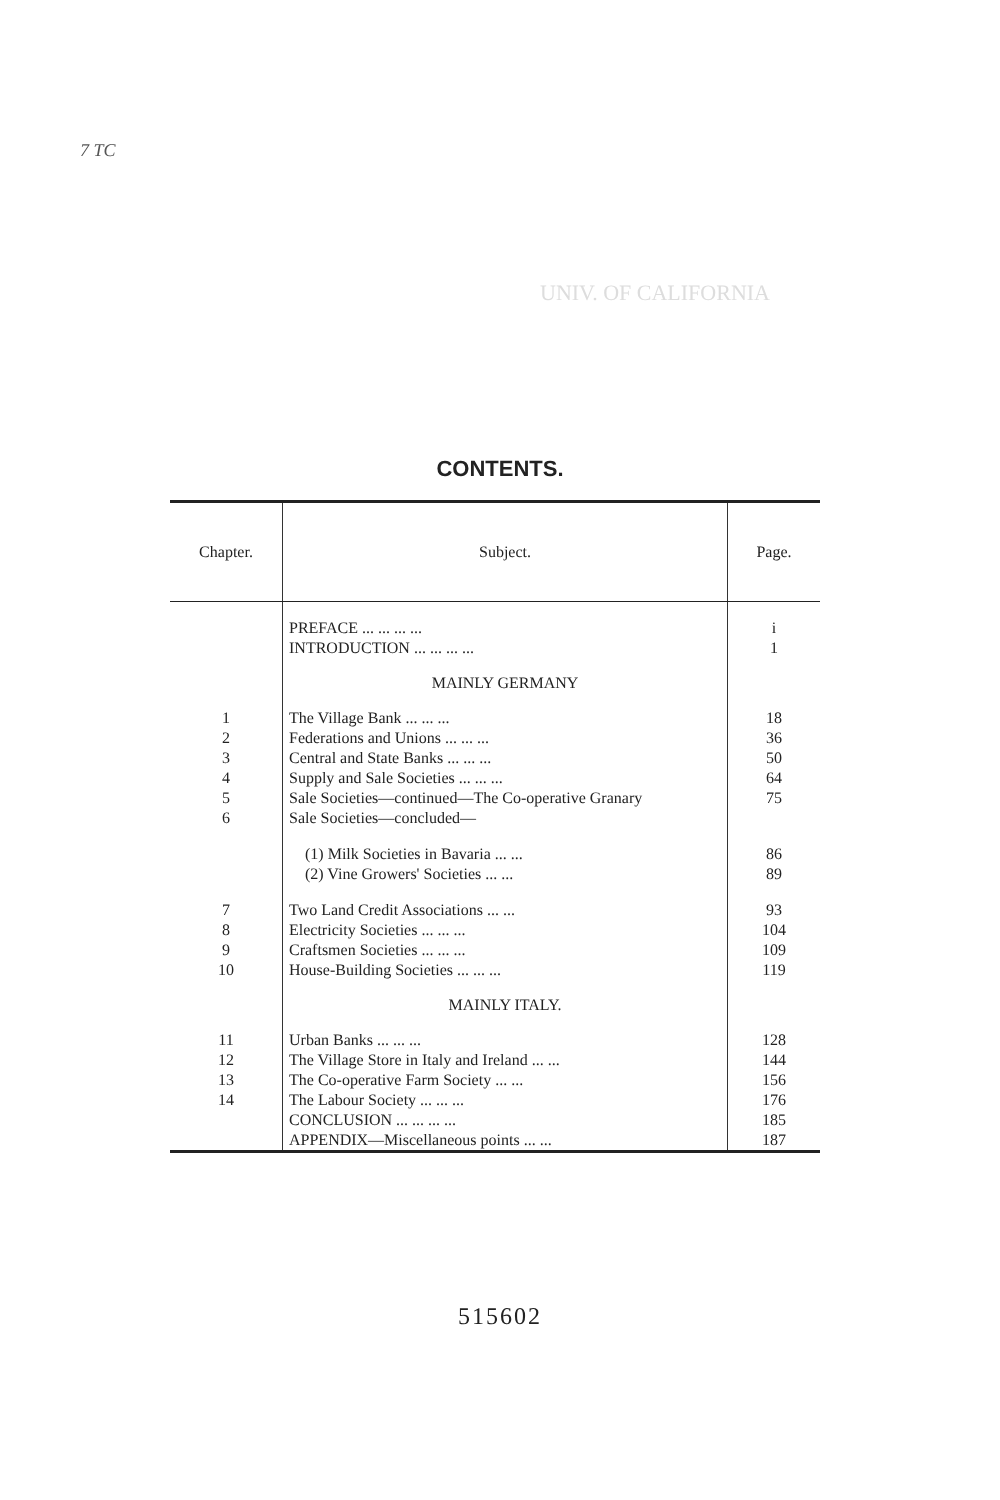7 TC
UNIV. OF CALIFORNIA
CONTENTS.
| Chapter. | Subject. | Page. |
| --- | --- | --- |
| | PREFACE ... ... ... ... | i |
| | INTRODUCTION ... ... ... ... | 1 |
| | MAINLY GERMANY | |
| 1 | The Village Bank ... ... ... | 18 |
| 2 | Federations and Unions ... ... ... | 36 |
| 3 | Central and State Banks ... ... ... | 50 |
| 4 | Supply and Sale Societies ... ... ... | 64 |
| 5 | Sale Societies—continued—The Co-operative Granary | 75 |
| 6 | Sale Societies—concluded— | |
| | (1) Milk Societies in Bavaria ... ... | 86 |
| | (2) Vine Growers' Societies ... ... | 89 |
| 7 | Two Land Credit Associations ... ... | 93 |
| 8 | Electricity Societies ... ... ... | 104 |
| 9 | Craftsmen Societies ... ... ... | 109 |
| 10 | House-Building Societies ... ... ... | 119 |
| | MAINLY ITALY. | |
| 11 | Urban Banks ... ... ... | 128 |
| 12 | The Village Store in Italy and Ireland ... ... | 144 |
| 13 | The Co-operative Farm Society ... ... | 156 |
| 14 | The Labour Society ... ... ... | 176 |
| | CONCLUSION ... ... ... ... | 185 |
| | APPENDIX—Miscellaneous points ... ... | 187 |
515602